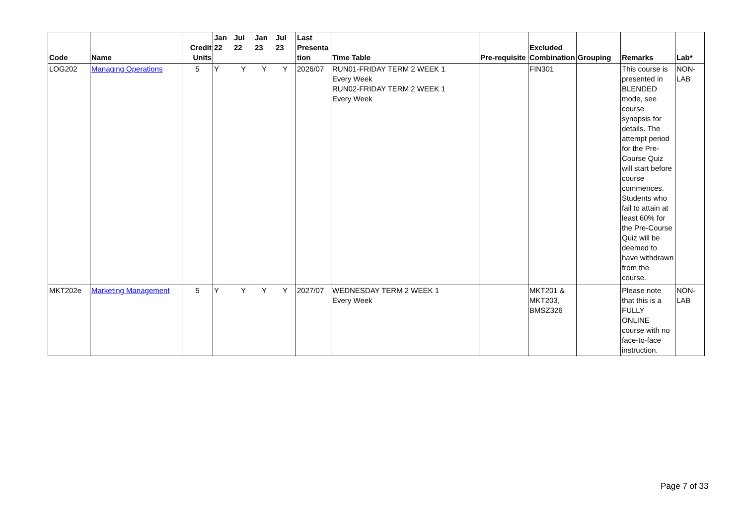| Code | Name | Credit Units | Jan 22 | Jul 22 | Jan 23 | Jul 23 | Last Presenta tion | Time Table | Pre-requisite | Excluded Combination | Grouping | Remarks | Lab* |
| --- | --- | --- | --- | --- | --- | --- | --- | --- | --- | --- | --- | --- | --- |
| LOG202 | Managing Operations | 5 | Y | Y | Y | Y | 2026/07 | RUN01-FRIDAY TERM 2 WEEK 1 Every Week RUN02-FRIDAY TERM 2 WEEK 1 Every Week | | FIN301 | | This course is presented in BLENDED mode, see course synopsis for details. The attempt period for the Pre-Course Quiz will start before course commences. Students who fail to attain at least 60% for the Pre-Course Quiz will be deemed to have withdrawn from the course. | NON-LAB |
| MKT202e | Marketing Management | 5 | Y | Y | Y | Y | 2027/07 | WEDNESDAY TERM 2 WEEK 1 Every Week | | MKT201 & MKT203, BMSZ326 | | Please note that this is a FULLY ONLINE course with no face-to-face instruction. | NON-LAB |
Page 7 of 33